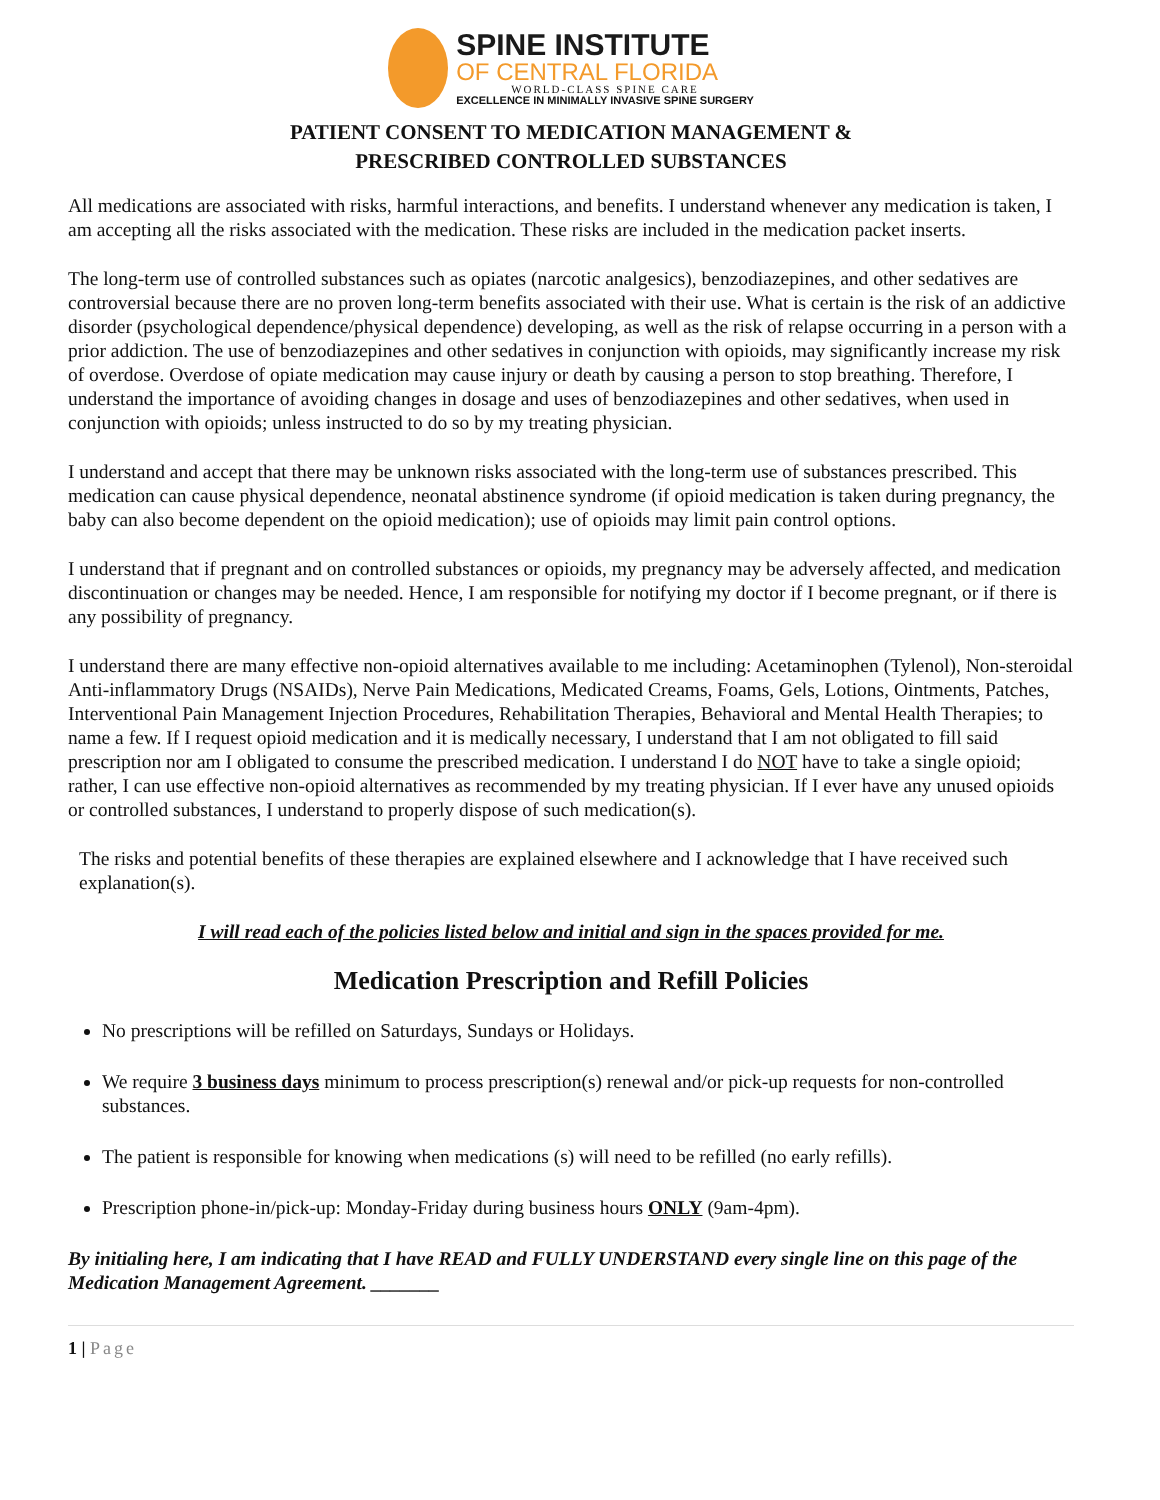SPINE INSTITUTE
OF CENTRAL FLORIDA
WORLD-CLASS SPINE CARE
EXCELLENCE IN MINIMALLY INVASIVE SPINE SURGERY
PATIENT CONSENT TO MEDICATION MANAGEMENT &
PRESCRIBED CONTROLLED SUBSTANCES
All medications are associated with risks, harmful interactions, and benefits. I understand whenever any medication is taken, I am accepting all the risks associated with the medication. These risks are included in the medication packet inserts.
The long-term use of controlled substances such as opiates (narcotic analgesics), benzodiazepines, and other sedatives are controversial because there are no proven long-term benefits associated with their use. What is certain is the risk of an addictive disorder (psychological dependence/physical dependence) developing, as well as the risk of relapse occurring in a person with a prior addiction. The use of benzodiazepines and other sedatives in conjunction with opioids, may significantly increase my risk of overdose. Overdose of opiate medication may cause injury or death by causing a person to stop breathing. Therefore, I understand the importance of avoiding changes in dosage and uses of benzodiazepines and other sedatives, when used in conjunction with opioids; unless instructed to do so by my treating physician.
I understand and accept that there may be unknown risks associated with the long-term use of substances prescribed. This medication can cause physical dependence, neonatal abstinence syndrome (if opioid medication is taken during pregnancy, the baby can also become dependent on the opioid medication); use of opioids may limit pain control options.
I understand that if pregnant and on controlled substances or opioids, my pregnancy may be adversely affected, and medication discontinuation or changes may be needed. Hence, I am responsible for notifying my doctor if I become pregnant, or if there is any possibility of pregnancy.
I understand there are many effective non-opioid alternatives available to me including: Acetaminophen (Tylenol), Non-steroidal Anti-inflammatory Drugs (NSAIDs), Nerve Pain Medications, Medicated Creams, Foams, Gels, Lotions, Ointments, Patches, Interventional Pain Management Injection Procedures, Rehabilitation Therapies, Behavioral and Mental Health Therapies; to name a few. If I request opioid medication and it is medically necessary, I understand that I am not obligated to fill said prescription nor am I obligated to consume the prescribed medication. I understand I do NOT have to take a single opioid; rather, I can use effective non-opioid alternatives as recommended by my treating physician. If I ever have any unused opioids or controlled substances, I understand to properly dispose of such medication(s).
The risks and potential benefits of these therapies are explained elsewhere and I acknowledge that I have received such explanation(s).
I will read each of the policies listed below and initial and sign in the spaces provided for me.
Medication Prescription and Refill Policies
No prescriptions will be refilled on Saturdays, Sundays or Holidays.
We require 3 business days minimum to process prescription(s) renewal and/or pick-up requests for non-controlled substances.
The patient is responsible for knowing when medications (s) will need to be refilled (no early refills).
Prescription phone-in/pick-up: Monday-Friday during business hours ONLY (9am-4pm).
By initialing here, I am indicating that I have READ and FULLY UNDERSTAND every single line on this page of the Medication Management Agreement. _______
1 | Page